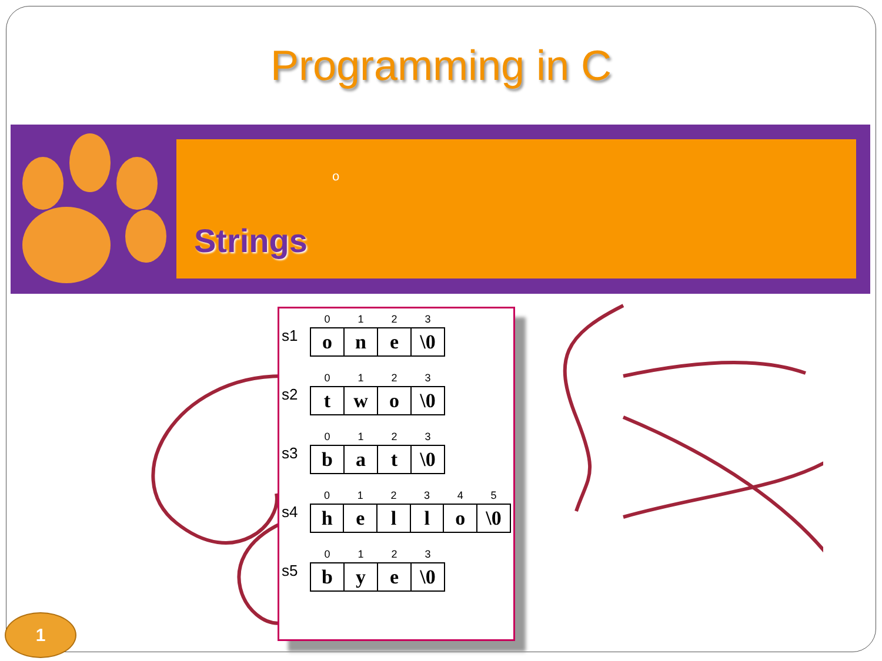Programming in C
o
Strings
s1
| 0 | 1 | 2 | 3 |
| --- | --- | --- | --- |
| o | n | e | \0 |
s2
| 0 | 1 | 2 | 3 |
| --- | --- | --- | --- |
| t | w | o | \0 |
s3
| 0 | 1 | 2 | 3 |
| --- | --- | --- | --- |
| b | a | t | \0 |
s4
| 0 | 1 | 2 | 3 | 4 | 5 |
| --- | --- | --- | --- | --- | --- |
| h | e | l | l | o | \0 |
s5
| 0 | 1 | 2 | 3 |
| --- | --- | --- | --- |
| b | y | e | \0 |
1